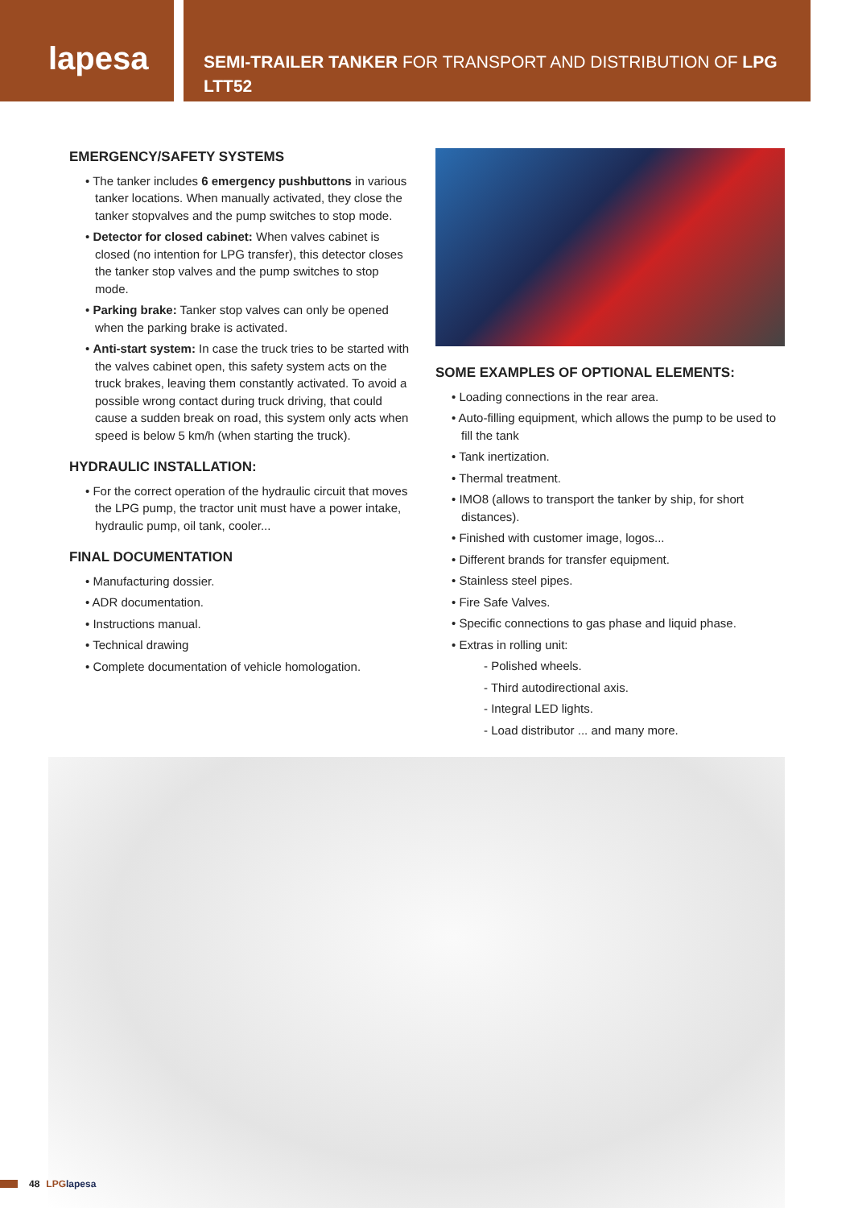lapesa
SEMI-TRAILER TANKER FOR TRANSPORT AND DISTRIBUTION OF LPG
LTT52
EMERGENCY/SAFETY SYSTEMS
• The tanker includes 6 emergency pushbuttons in various tanker locations. When manually activated, they close the tanker stopvalves and the pump switches to stop mode.
• Detector for closed cabinet: When valves cabinet is closed (no intention for LPG transfer), this detector closes the tanker stop valves and the pump switches to stop mode.
• Parking brake: Tanker stop valves can only be opened when the parking brake is activated.
• Anti-start system: In case the truck tries to be started with the valves cabinet open, this safety system acts on the truck brakes, leaving them constantly activated. To avoid a possible wrong contact during truck driving, that could cause a sudden break on road, this system only acts when speed is below 5 km/h (when starting the truck).
HYDRAULIC INSTALLATION:
• For the correct operation of the hydraulic circuit that moves the LPG pump, the tractor unit must have a power intake, hydraulic pump, oil tank, cooler...
FINAL DOCUMENTATION
• Manufacturing dossier.
• ADR documentation.
• Instructions manual.
• Technical drawing
• Complete documentation of vehicle homologation.
SOME EXAMPLES OF OPTIONAL ELEMENTS:
• Loading connections in the rear area.
• Auto-filling equipment, which allows the pump to be used to fill the tank
• Tank inertization.
• Thermal treatment.
• IMO8 (allows to transport the tanker by ship, for short distances).
• Finished with customer image, logos...
• Different brands for transfer equipment.
• Stainless steel pipes.
• Fire Safe Valves.
• Specific connections to gas phase and liquid phase.
• Extras in rolling unit:
- Polished wheels.
- Third autodirectional axis.
- Integral LED lights.
- Load distributor ... and many more.
48 LPG lapesa